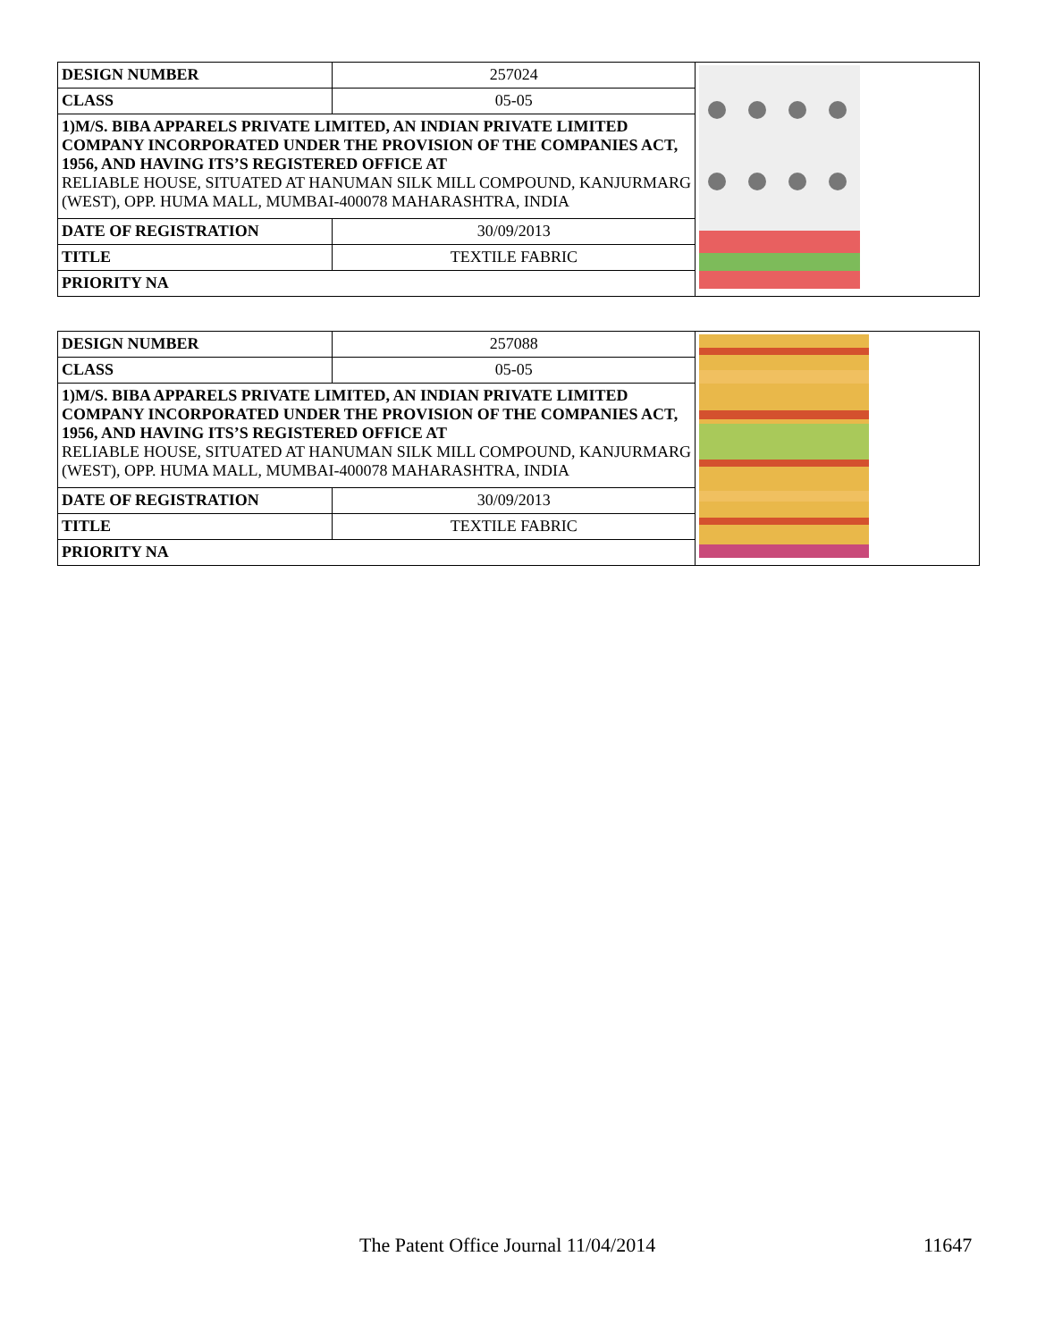| DESIGN NUMBER | 257024 | |
| CLASS | 05-05 | |
| 1)M/S. BIBA APPARELS PRIVATE LIMITED, AN INDIAN PRIVATE LIMITED COMPANY INCORPORATED UNDER THE PROVISION OF THE COMPANIES ACT, 1956, AND HAVING ITS’S REGISTERED OFFICE AT RELIABLE HOUSE, SITUATED AT HANUMAN SILK MILL COMPOUND, KANJURMARG (WEST), OPP. HUMA MALL, MUMBAI-400078 MAHARASHTRA, INDIA | | |
| DATE OF REGISTRATION | 30/09/2013 | |
| TITLE | TEXTILE FABRIC | |
| PRIORITY NA | | |
| DESIGN NUMBER | 257088 | |
| CLASS | 05-05 | |
| 1)M/S. BIBA APPARELS PRIVATE LIMITED, AN INDIAN PRIVATE LIMITED COMPANY INCORPORATED UNDER THE PROVISION OF THE COMPANIES ACT, 1956, AND HAVING ITS’S REGISTERED OFFICE AT RELIABLE HOUSE, SITUATED AT HANUMAN SILK MILL COMPOUND, KANJURMARG (WEST), OPP. HUMA MALL, MUMBAI-400078 MAHARASHTRA, INDIA | | |
| DATE OF REGISTRATION | 30/09/2013 | |
| TITLE | TEXTILE FABRIC | |
| PRIORITY NA | | |
The Patent Office Journal 11/04/2014 11647